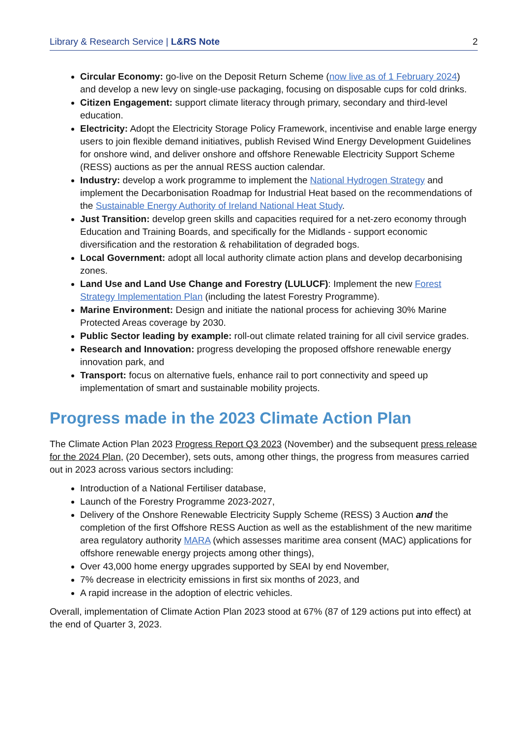Library & Research Service | L&RS Note 2
Circular Economy: go-live on the Deposit Return Scheme (now live as of 1 February 2024) and develop a new levy on single-use packaging, focusing on disposable cups for cold drinks.
Citizen Engagement: support climate literacy through primary, secondary and third-level education.
Electricity: Adopt the Electricity Storage Policy Framework, incentivise and enable large energy users to join flexible demand initiatives, publish Revised Wind Energy Development Guidelines for onshore wind, and deliver onshore and offshore Renewable Electricity Support Scheme (RESS) auctions as per the annual RESS auction calendar.
Industry: develop a work programme to implement the National Hydrogen Strategy and implement the Decarbonisation Roadmap for Industrial Heat based on the recommendations of the Sustainable Energy Authority of Ireland National Heat Study.
Just Transition: develop green skills and capacities required for a net-zero economy through Education and Training Boards, and specifically for the Midlands - support economic diversification and the restoration & rehabilitation of degraded bogs.
Local Government: adopt all local authority climate action plans and develop decarbonising zones.
Land Use and Land Use Change and Forestry (LULUCF): Implement the new Forest Strategy Implementation Plan (including the latest Forestry Programme).
Marine Environment: Design and initiate the national process for achieving 30% Marine Protected Areas coverage by 2030.
Public Sector leading by example: roll-out climate related training for all civil service grades.
Research and Innovation: progress developing the proposed offshore renewable energy innovation park, and
Transport: focus on alternative fuels, enhance rail to port connectivity and speed up implementation of smart and sustainable mobility projects.
Progress made in the 2023 Climate Action Plan
The Climate Action Plan 2023 Progress Report Q3 2023 (November) and the subsequent press release for the 2024 Plan, (20 December), sets outs, among other things, the progress from measures carried out in 2023 across various sectors including:
Introduction of a National Fertiliser database,
Launch of the Forestry Programme 2023-2027,
Delivery of the Onshore Renewable Electricity Supply Scheme (RESS) 3 Auction and the completion of the first Offshore RESS Auction as well as the establishment of the new maritime area regulatory authority MARA (which assesses maritime area consent (MAC) applications for offshore renewable energy projects among other things),
Over 43,000 home energy upgrades supported by SEAI by end November,
7% decrease in electricity emissions in first six months of 2023, and
A rapid increase in the adoption of electric vehicles.
Overall, implementation of Climate Action Plan 2023 stood at 67% (87 of 129 actions put into effect) at the end of Quarter 3, 2023.